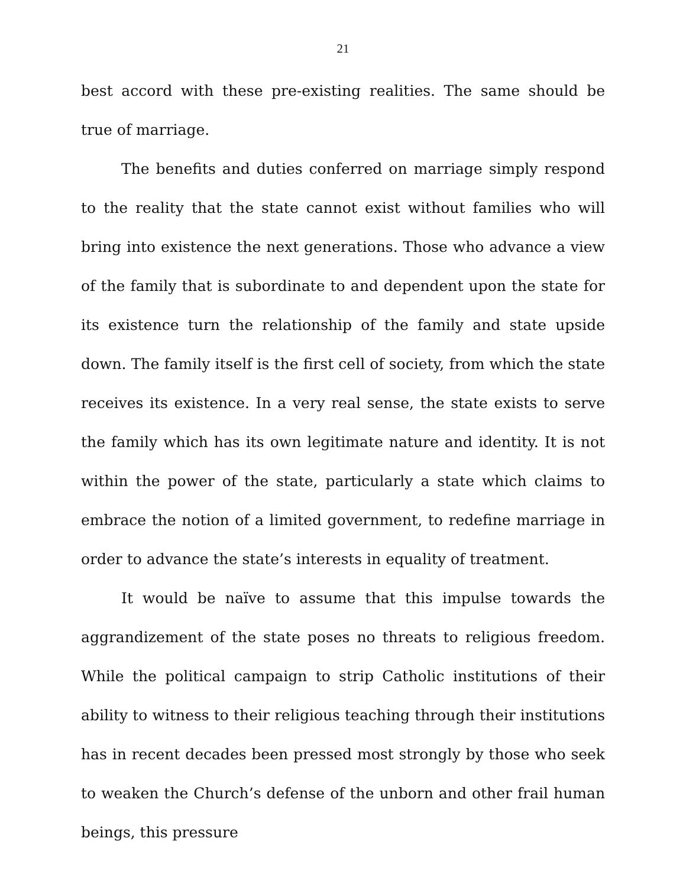21
best accord with these pre-existing realities. The same should be true of marriage.
The benefits and duties conferred on marriage simply respond to the reality that the state cannot exist without families who will bring into existence the next generations. Those who advance a view of the family that is subordinate to and dependent upon the state for its existence turn the relationship of the family and state upside down. The family itself is the first cell of society, from which the state receives its existence. In a very real sense, the state exists to serve the family which has its own legitimate nature and identity. It is not within the power of the state, particularly a state which claims to embrace the notion of a limited government, to redefine marriage in order to advance the state’s interests in equality of treatment.
It would be naïve to assume that this impulse towards the aggrandizement of the state poses no threats to religious freedom. While the political campaign to strip Catholic institutions of their ability to witness to their religious teaching through their institutions has in recent decades been pressed most strongly by those who seek to weaken the Church’s defense of the unborn and other frail human beings, this pressure